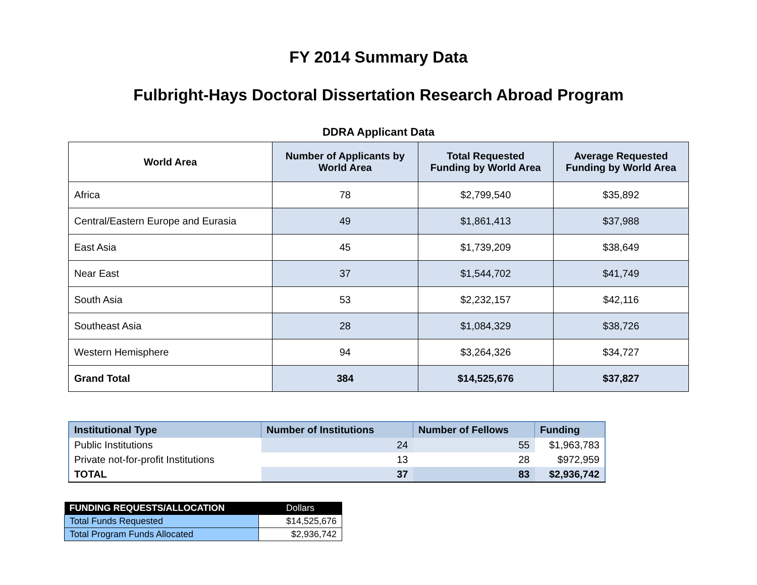FY 2014 Summary Data
Fulbright-Hays Doctoral Dissertation Research Abroad Program
DDRA Applicant Data
| World Area | Number of Applicants by World Area | Total Requested Funding by World Area | Average Requested Funding by World Area |
| --- | --- | --- | --- |
| Africa | 78 | $2,799,540 | $35,892 |
| Central/Eastern Europe and Eurasia | 49 | $1,861,413 | $37,988 |
| East Asia | 45 | $1,739,209 | $38,649 |
| Near East | 37 | $1,544,702 | $41,749 |
| South Asia | 53 | $2,232,157 | $42,116 |
| Southeast Asia | 28 | $1,084,329 | $38,726 |
| Western Hemisphere | 94 | $3,264,326 | $34,727 |
| Grand Total | 384 | $14,525,676 | $37,827 |
| Institutional Type | Number of Institutions | Number of Fellows | Funding |
| --- | --- | --- | --- |
| Public Institutions | 24 | 55 | $1,963,783 |
| Private not-for-profit Institutions | 13 | 28 | $972,959 |
| TOTAL | 37 | 83 | $2,936,742 |
| FUNDING REQUESTS/ALLOCATION | Dollars |
| --- | --- |
| Total Funds Requested | $14,525,676 |
| Total Program Funds Allocated | $2,936,742 |